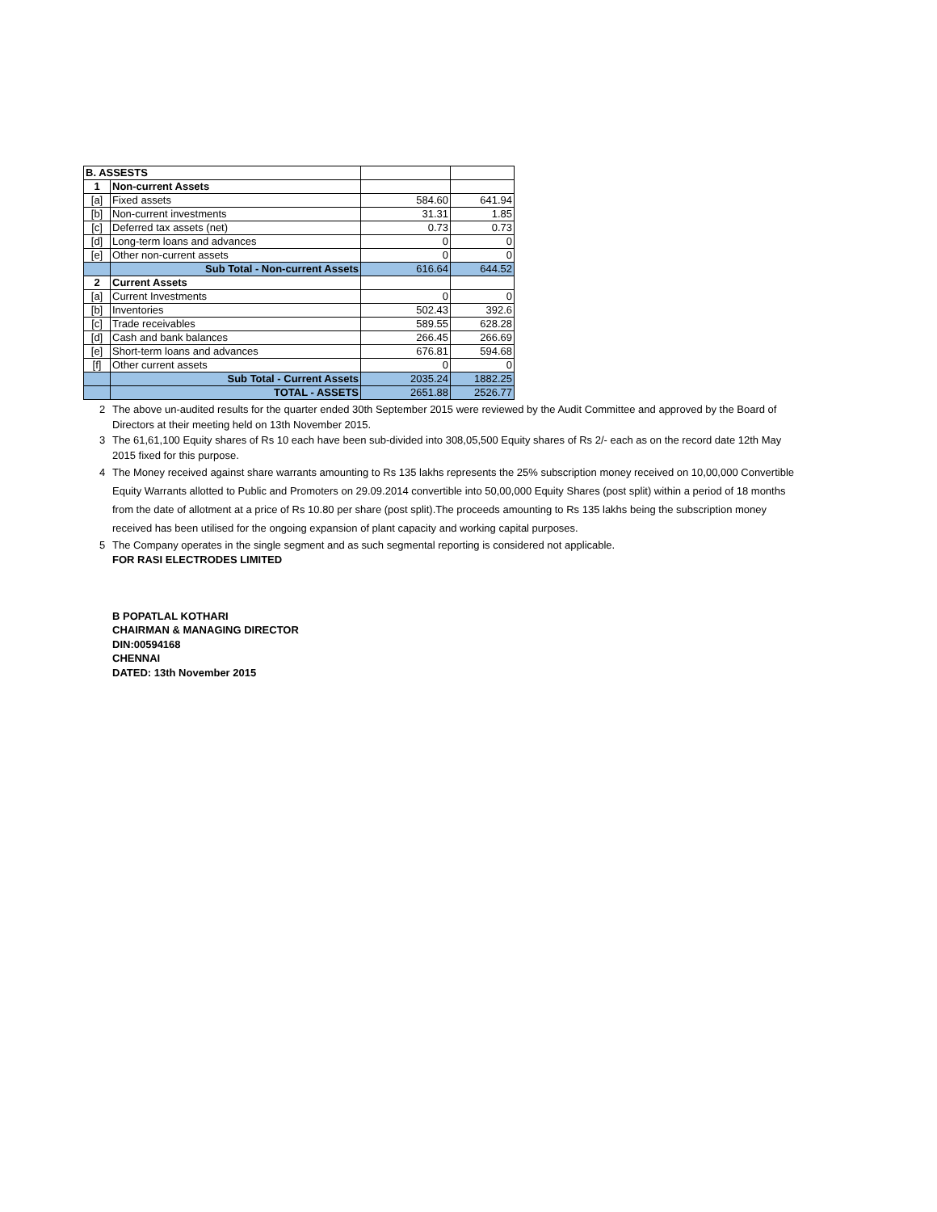| B. ASSESTS | | | |
| 1 | Non-current Assets | | |
| [a] | Fixed assets | 584.60 | 641.94 |
| [b] | Non-current investments | 31.31 | 1.85 |
| [c] | Deferred tax assets (net) | 0.73 | 0.73 |
| [d] | Long-term loans and advances | 0 | 0 |
| [e] | Other non-current assets | 0 | 0 |
| | Sub Total - Non-current Assets | 616.64 | 644.52 |
| 2 | Current Assets | | |
| [a] | Current Investments | 0 | 0 |
| [b] | Inventories | 502.43 | 392.6 |
| [c] | Trade receivables | 589.55 | 628.28 |
| [d] | Cash and bank balances | 266.45 | 266.69 |
| [e] | Short-term loans and advances | 676.81 | 594.68 |
| [f] | Other current assets | 0 | 0 |
| | Sub Total - Current Assets | 2035.24 | 1882.25 |
| | TOTAL - ASSETS | 2651.88 | 2526.77 |
2 The above un-audited results for the quarter ended 30th September 2015 were reviewed by the Audit Committee and approved by the Board of Directors at their meeting held on 13th November 2015.
3 The 61,61,100 Equity shares of Rs 10 each have been sub-divided into 308,05,500 Equity shares of Rs 2/- each as on the record date 12th May 2015 fixed for this purpose.
4 The Money received against share warrants amounting to Rs 135 lakhs represents the 25% subscription money received on 10,00,000 Convertible Equity Warrants allotted to Public and Promoters on 29.09.2014 convertible into 50,00,000 Equity Shares (post split) within a period of 18 months from the date of allotment at a price of Rs 10.80 per share (post split).The proceeds amounting to Rs 135 lakhs being the subscription money received has been utilised for the ongoing expansion of plant capacity and working capital purposes.
5 The Company operates in the single segment and as such segmental reporting is considered not applicable.
FOR RASI ELECTRODES LIMITED
B POPATLAL KOTHARI
CHAIRMAN & MANAGING DIRECTOR
DIN:00594168
CHENNAI
DATED: 13th November 2015